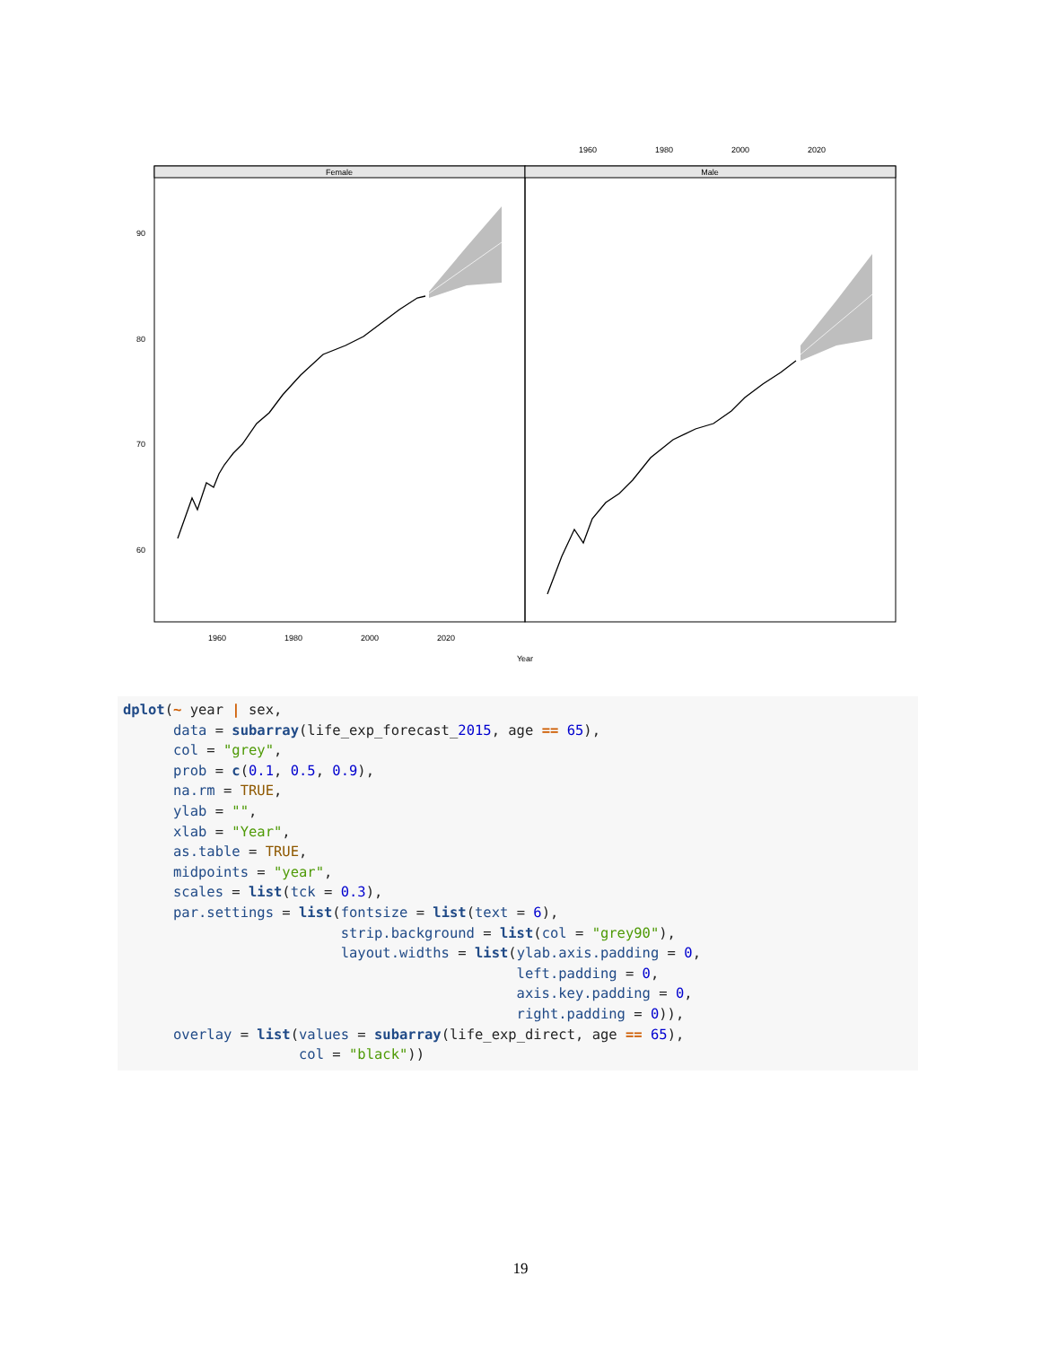Female
Male
90
80
70
60
1960
1980
2000
2020
1960
1980
2000
2020
Year
dplot(~ year | sex, data = subarray(life_exp_forecast_2015, age == 65), col = "grey", prob = c(0.1, 0.5, 0.9), na.rm = TRUE, ylab = "", xlab = "Year", as.table = TRUE, midpoints = "year", scales = list(tck = 0.3), par.settings = list(fontsize = list(text = 6), strip.background = list(col = "grey90"), layout.widths = list(ylab.axis.padding = 0, left.padding = 0, axis.key.padding = 0, right.padding = 0)), overlay = list(values = subarray(life_exp_direct, age == 65), col = "black"))
19